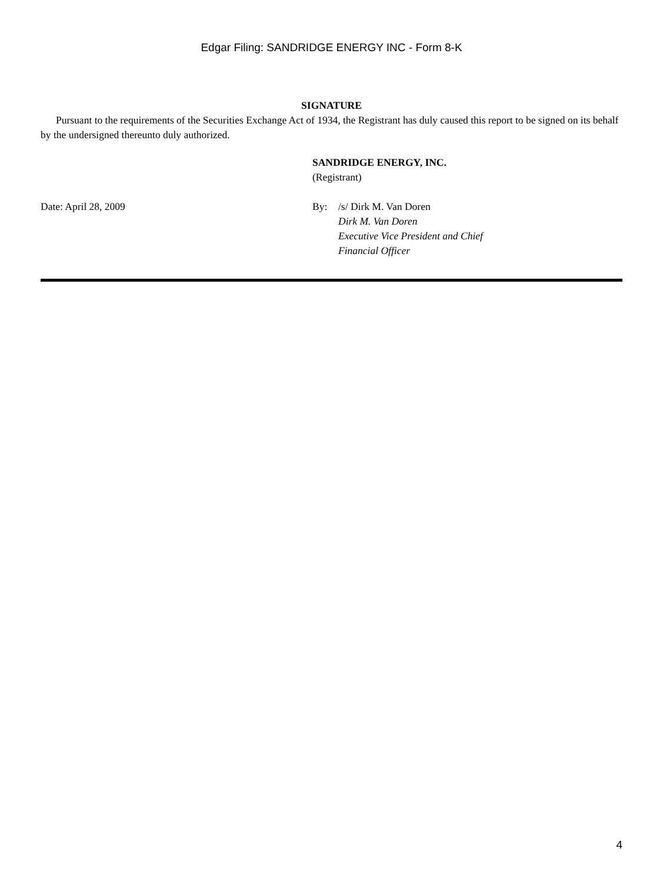Edgar Filing: SANDRIDGE ENERGY INC - Form 8-K
SIGNATURE
Pursuant to the requirements of the Securities Exchange Act of 1934, the Registrant has duly caused this report to be signed on its behalf by the undersigned thereunto duly authorized.
SANDRIDGE ENERGY, INC.
(Registrant)
Date: April 28, 2009 By: /s/ Dirk M. Van Doren
Dirk M. Van Doren
Executive Vice President and Chief
Financial Officer
4